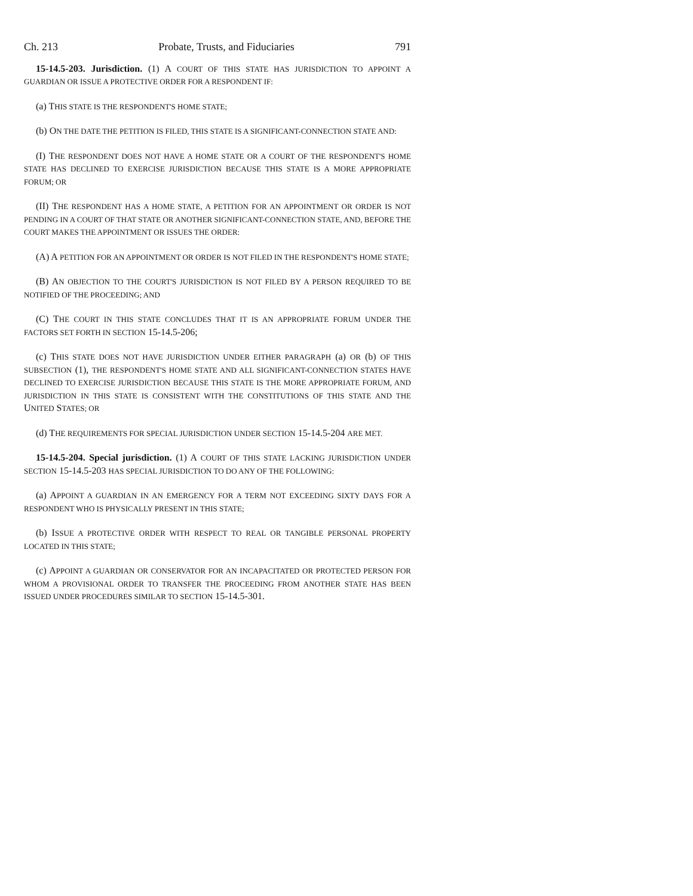Ch. 213 Probate, Trusts, and Fiduciaries 791
15-14.5-203. Jurisdiction. (1) A COURT OF THIS STATE HAS JURISDICTION TO APPOINT A GUARDIAN OR ISSUE A PROTECTIVE ORDER FOR A RESPONDENT IF:
(a) THIS STATE IS THE RESPONDENT'S HOME STATE;
(b) ON THE DATE THE PETITION IS FILED, THIS STATE IS A SIGNIFICANT-CONNECTION STATE AND:
(I) THE RESPONDENT DOES NOT HAVE A HOME STATE OR A COURT OF THE RESPONDENT'S HOME STATE HAS DECLINED TO EXERCISE JURISDICTION BECAUSE THIS STATE IS A MORE APPROPRIATE FORUM; OR
(II) THE RESPONDENT HAS A HOME STATE, A PETITION FOR AN APPOINTMENT OR ORDER IS NOT PENDING IN A COURT OF THAT STATE OR ANOTHER SIGNIFICANT-CONNECTION STATE, AND, BEFORE THE COURT MAKES THE APPOINTMENT OR ISSUES THE ORDER:
(A) A PETITION FOR AN APPOINTMENT OR ORDER IS NOT FILED IN THE RESPONDENT'S HOME STATE;
(B) AN OBJECTION TO THE COURT'S JURISDICTION IS NOT FILED BY A PERSON REQUIRED TO BE NOTIFIED OF THE PROCEEDING; AND
(C) THE COURT IN THIS STATE CONCLUDES THAT IT IS AN APPROPRIATE FORUM UNDER THE FACTORS SET FORTH IN SECTION 15-14.5-206;
(c) THIS STATE DOES NOT HAVE JURISDICTION UNDER EITHER PARAGRAPH (a) OR (b) OF THIS SUBSECTION (1), THE RESPONDENT'S HOME STATE AND ALL SIGNIFICANT-CONNECTION STATES HAVE DECLINED TO EXERCISE JURISDICTION BECAUSE THIS STATE IS THE MORE APPROPRIATE FORUM, AND JURISDICTION IN THIS STATE IS CONSISTENT WITH THE CONSTITUTIONS OF THIS STATE AND THE UNITED STATES; OR
(d) THE REQUIREMENTS FOR SPECIAL JURISDICTION UNDER SECTION 15-14.5-204 ARE MET.
15-14.5-204. Special jurisdiction. (1) A COURT OF THIS STATE LACKING JURISDICTION UNDER SECTION 15-14.5-203 HAS SPECIAL JURISDICTION TO DO ANY OF THE FOLLOWING:
(a) APPOINT A GUARDIAN IN AN EMERGENCY FOR A TERM NOT EXCEEDING SIXTY DAYS FOR A RESPONDENT WHO IS PHYSICALLY PRESENT IN THIS STATE;
(b) ISSUE A PROTECTIVE ORDER WITH RESPECT TO REAL OR TANGIBLE PERSONAL PROPERTY LOCATED IN THIS STATE;
(c) APPOINT A GUARDIAN OR CONSERVATOR FOR AN INCAPACITATED OR PROTECTED PERSON FOR WHOM A PROVISIONAL ORDER TO TRANSFER THE PROCEEDING FROM ANOTHER STATE HAS BEEN ISSUED UNDER PROCEDURES SIMILAR TO SECTION 15-14.5-301.